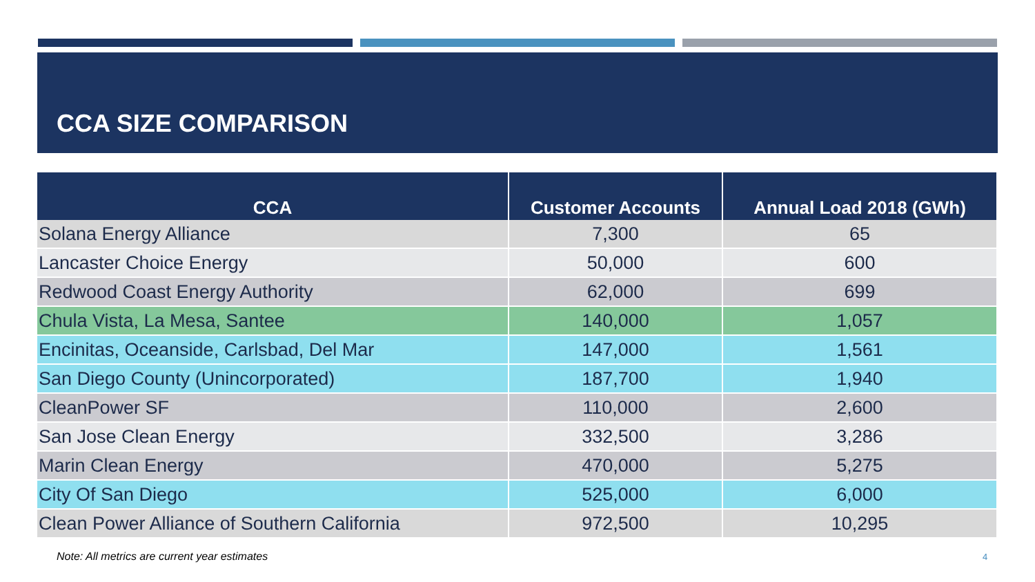CCA SIZE COMPARISON
| CCA | Customer Accounts | Annual Load 2018 (GWh) |
| --- | --- | --- |
| Solana Energy Alliance | 7,300 | 65 |
| Lancaster Choice Energy | 50,000 | 600 |
| Redwood Coast Energy Authority | 62,000 | 699 |
| Chula Vista, La Mesa, Santee | 140,000 | 1,057 |
| Encinitas, Oceanside, Carlsbad, Del Mar | 147,000 | 1,561 |
| San Diego County (Unincorporated) | 187,700 | 1,940 |
| CleanPower SF | 110,000 | 2,600 |
| San Jose Clean Energy | 332,500 | 3,286 |
| Marin Clean Energy | 470,000 | 5,275 |
| City Of San Diego | 525,000 | 6,000 |
| Clean Power Alliance of Southern California | 972,500 | 10,295 |
Note: All metrics are current year estimates
4